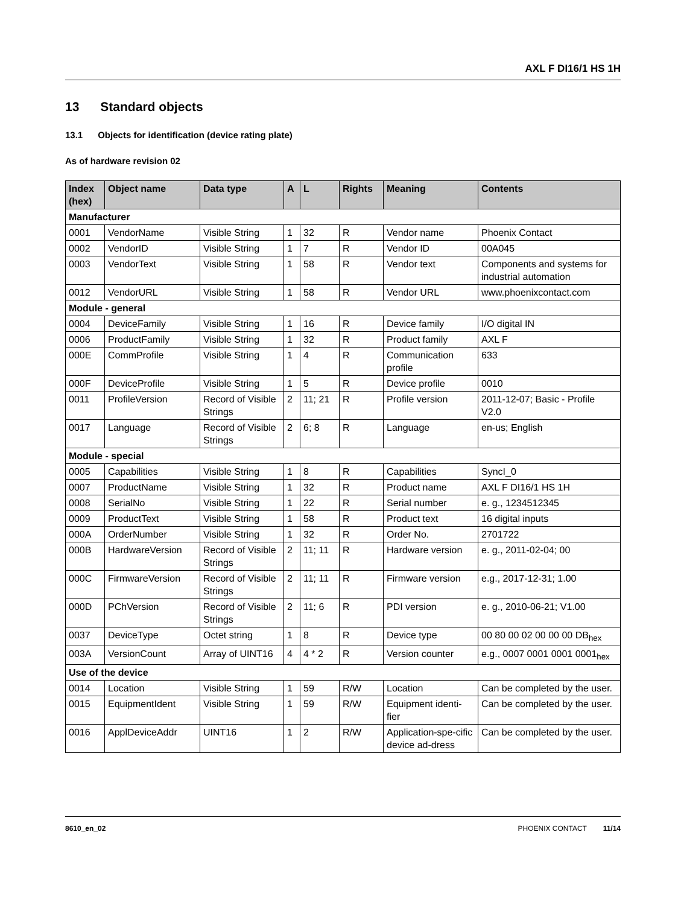AXL F DI16/1 HS 1H
13 Standard objects
13.1 Objects for identification (device rating plate)
As of hardware revision 02
| Index (hex) | Object name | Data type | A | L | Rights | Meaning | Contents |
| --- | --- | --- | --- | --- | --- | --- | --- |
| Manufacturer | | | | | | | |
| 0001 | VendorName | Visible String | 1 | 32 | R | Vendor name | Phoenix Contact |
| 0002 | VendorID | Visible String | 1 | 7 | R | Vendor ID | 00A045 |
| 0003 | VendorText | Visible String | 1 | 58 | R | Vendor text | Components and systems for industrial automation |
| 0012 | VendorURL | Visible String | 1 | 58 | R | Vendor URL | www.phoenixcontact.com |
| Module - general | | | | | | | |
| 0004 | DeviceFamily | Visible String | 1 | 16 | R | Device family | I/O digital IN |
| 0006 | ProductFamily | Visible String | 1 | 32 | R | Product family | AXL F |
| 000E | CommProfile | Visible String | 1 | 4 | R | Communication profile | 633 |
| 000F | DeviceProfile | Visible String | 1 | 5 | R | Device profile | 0010 |
| 0011 | ProfileVersion | Record of Visible Strings | 2 | 11; 21 | R | Profile version | 2011-12-07; Basic - Profile V2.0 |
| 0017 | Language | Record of Visible Strings | 2 | 6; 8 | R | Language | en-us; English |
| Module - special | | | | | | | |
| 0005 | Capabilities | Visible String | 1 | 8 | R | Capabilities | SyncI_0 |
| 0007 | ProductName | Visible String | 1 | 32 | R | Product name | AXL F DI16/1 HS 1H |
| 0008 | SerialNo | Visible String | 1 | 22 | R | Serial number | e. g., 1234512345 |
| 0009 | ProductText | Visible String | 1 | 58 | R | Product text | 16 digital inputs |
| 000A | OrderNumber | Visible String | 1 | 32 | R | Order No. | 2701722 |
| 000B | HardwareVersion | Record of Visible Strings | 2 | 11; 11 | R | Hardware version | e. g., 2011-02-04; 00 |
| 000C | FirmwareVersion | Record of Visible Strings | 2 | 11; 11 | R | Firmware version | e.g., 2017-12-31; 1.00 |
| 000D | PChVersion | Record of Visible Strings | 2 | 11; 6 | R | PDI version | e. g., 2010-06-21; V1.00 |
| 0037 | DeviceType | Octet string | 1 | 8 | R | Device type | 00 80 00 02 00 00 00 DB<sub>hex</sub> |
| 003A | VersionCount | Array of UINT16 | 4 | 4 * 2 | R | Version counter | e.g., 0007 0001 0001 0001<sub>hex</sub> |
| Use of the device | | | | | | | |
| 0014 | Location | Visible String | 1 | 59 | R/W | Location | Can be completed by the user. |
| 0015 | EquipmentIdent | Visible String | 1 | 59 | R/W | Equipment identi-fier | Can be completed by the user. |
| 0016 | ApplDeviceAddr | UINT16 | 1 | 2 | R/W | Application-spe-cific device ad-dress | Can be completed by the user. |
8610_en_02 PHOENIX CONTACT 11/14